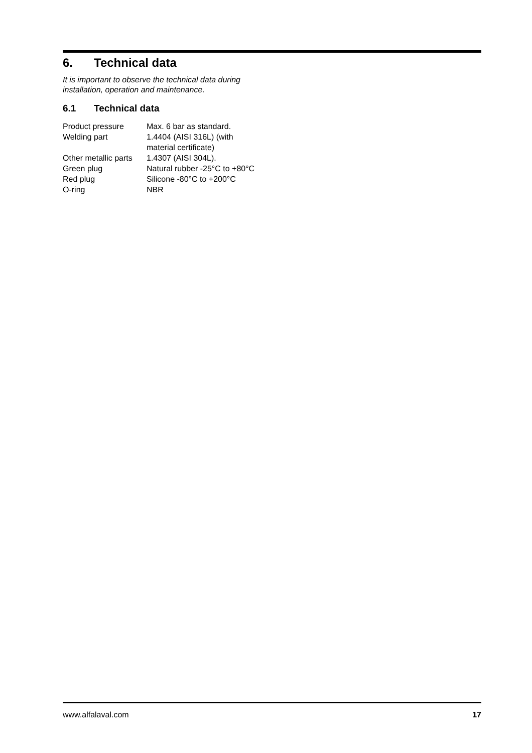6. Technical data
It is important to observe the technical data during installation, operation and maintenance.
6.1 Technical data
| Product pressure | Max. 6 bar as standard. |
| Welding part | 1.4404 (AISI 316L) (with material certificate) |
| Other metallic parts | 1.4307 (AISI 304L). |
| Green plug | Natural rubber -25°C to +80°C |
| Red plug | Silicone -80°C to +200°C |
| O-ring | NBR |
www.alfalaval.com 17